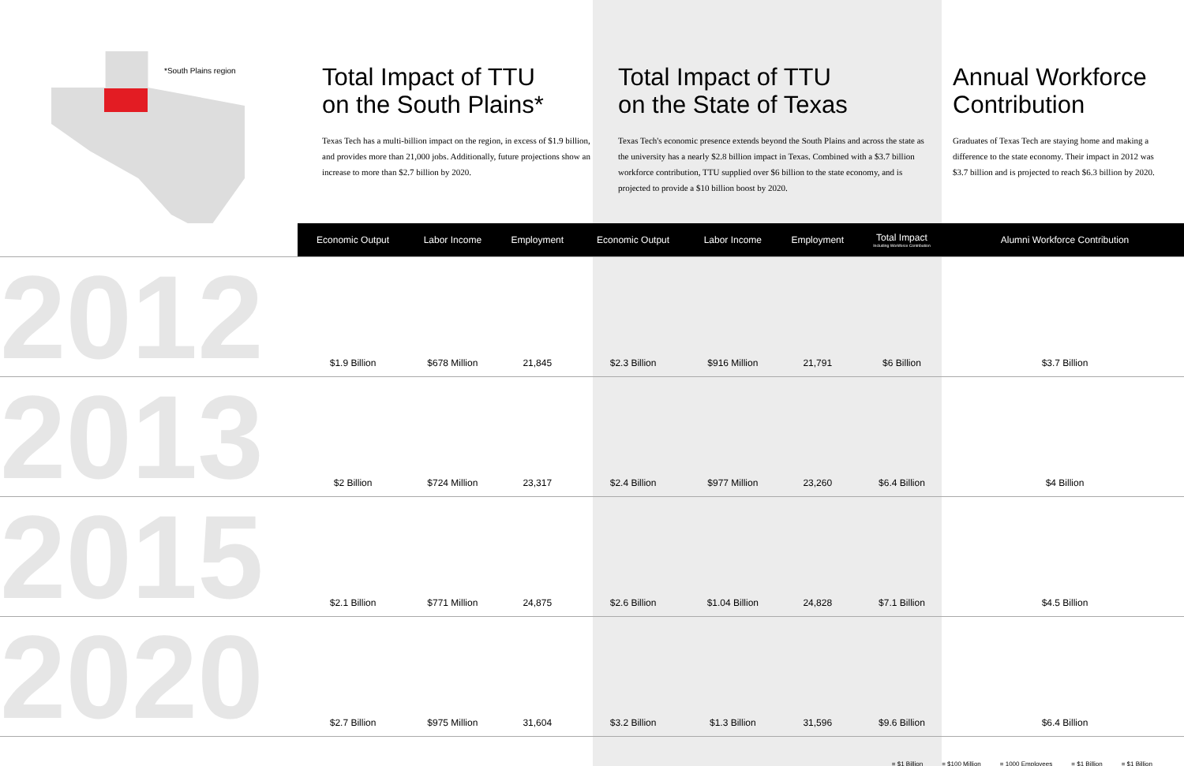*South Plains region
Total Impact of TTU
on the South Plains*
Texas Tech has a multi-billion impact on the region, in excess of $1.9 billion, and provides more than 21,000 jobs. Additionally, future projections show an increase to more than $2.7 billion by 2020.
Total Impact of TTU
on the State of Texas
Texas Tech's economic presence extends beyond the South Plains and across the state as the university has a nearly $2.8 billion impact in Texas. Combined with a $3.7 billion workforce contribution, TTU supplied over $6 billion to the state economy, and is projected to provide a $10 billion boost by 2020.
Annual Workforce Contribution
Graduates of Texas Tech are staying home and making a difference to the state economy. Their impact in 2012 was $3.7 billion and is projected to reach $6.3 billion by 2020.
| | Economic Output | Labor Income | Employment | Economic Output | Labor Income | Employment | Total Impact Including Workforce Contribution | Alumni Workforce Contribution |
| --- | --- | --- | --- | --- | --- | --- | --- | --- |
| 2012 | $1.9 Billion | $678 Million | 21,845 | $2.3 Billion | $916 Million | 21,791 | $6 Billion | $3.7 Billion |
| 2013 | $2 Billion | $724 Million | 23,317 | $2.4 Billion | $977 Million | 23,260 | $6.4 Billion | $4 Billion |
| 2015 | $2.1 Billion | $771 Million | 24,875 | $2.6 Billion | $1.04 Billion | 24,828 | $7.1 Billion | $4.5 Billion |
| 2020 | $2.7 Billion | $975 Million | 31,604 | $3.2 Billion | $1.3 Billion | 31,596 | $9.6 Billion | $6.4 Billion |
= $1 Billion = $100 Million = 1000 Employees = $1 Billion = $1 Billion